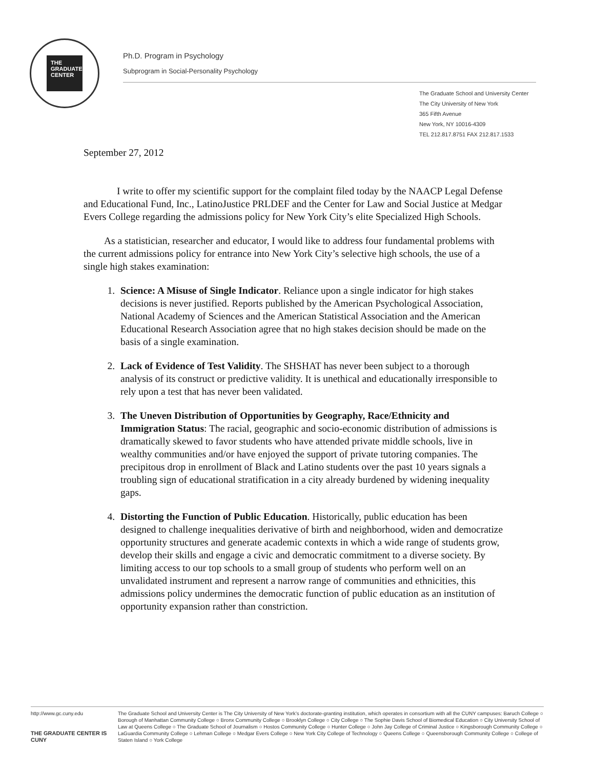THE GRADUATE CENTER
Ph.D. Program in Psychology
Subprogram in Social-Personality Psychology
The Graduate School and University Center
The City University of New York
365 Fifth Avenue
New York, NY 10016-4309
TEL 212.817.8751 FAX 212.817.1533
September 27, 2012
I write to offer my scientific support for the complaint filed today by the NAACP Legal Defense and Educational Fund, Inc., LatinoJustice PRLDEF and the Center for Law and Social Justice at Medgar Evers College regarding the admissions policy for New York City’s elite Specialized High Schools.
As a statistician, researcher and educator, I would like to address four fundamental problems with the current admissions policy for entrance into New York City’s selective high schools, the use of a single high stakes examination:
1. Science: A Misuse of Single Indicator. Reliance upon a single indicator for high stakes decisions is never justified. Reports published by the American Psychological Association, National Academy of Sciences and the American Statistical Association and the American Educational Research Association agree that no high stakes decision should be made on the basis of a single examination.
2. Lack of Evidence of Test Validity. The SHSHAT has never been subject to a thorough analysis of its construct or predictive validity. It is unethical and educationally irresponsible to rely upon a test that has never been validated.
3. The Uneven Distribution of Opportunities by Geography, Race/Ethnicity and Immigration Status: The racial, geographic and socio-economic distribution of admissions is dramatically skewed to favor students who have attended private middle schools, live in wealthy communities and/or have enjoyed the support of private tutoring companies. The precipitous drop in enrollment of Black and Latino students over the past 10 years signals a troubling sign of educational stratification in a city already burdened by widening inequality gaps.
4. Distorting the Function of Public Education. Historically, public education has been designed to challenge inequalities derivative of birth and neighborhood, widen and democratize opportunity structures and generate academic contexts in which a wide range of students grow, develop their skills and engage a civic and democratic commitment to a diverse society. By limiting access to our top schools to a small group of students who perform well on an unvalidated instrument and represent a narrow range of communities and ethnicities, this admissions policy undermines the democratic function of public education as an institution of opportunity expansion rather than constriction.
http://www.gc.cuny.edu
THE GRADUATE CENTER IS CUNY
The Graduate School and University Center is The City University of New York’s doctorate-granting institution, which operates in consortium with all the CUNY campuses: Baruch College ○ Borough of Manhattan Community College ○ Bronx Community College ○ Brooklyn College ○ City College ○ The Sophie Davis School of Biomedical Education ○ City University School of Law at Queens College ○ The Graduate School of Journalism ○ Hostos Community College ○ Hunter College ○ John Jay College of Criminal Justice ○ Kingsborough Community College ○ LaGuardia Community College ○ Lehman College ○ Medgar Evers College ○ New York City College of Technology ○ Queens College ○ Queensborough Community College ○ College of Staten Island ○ York College